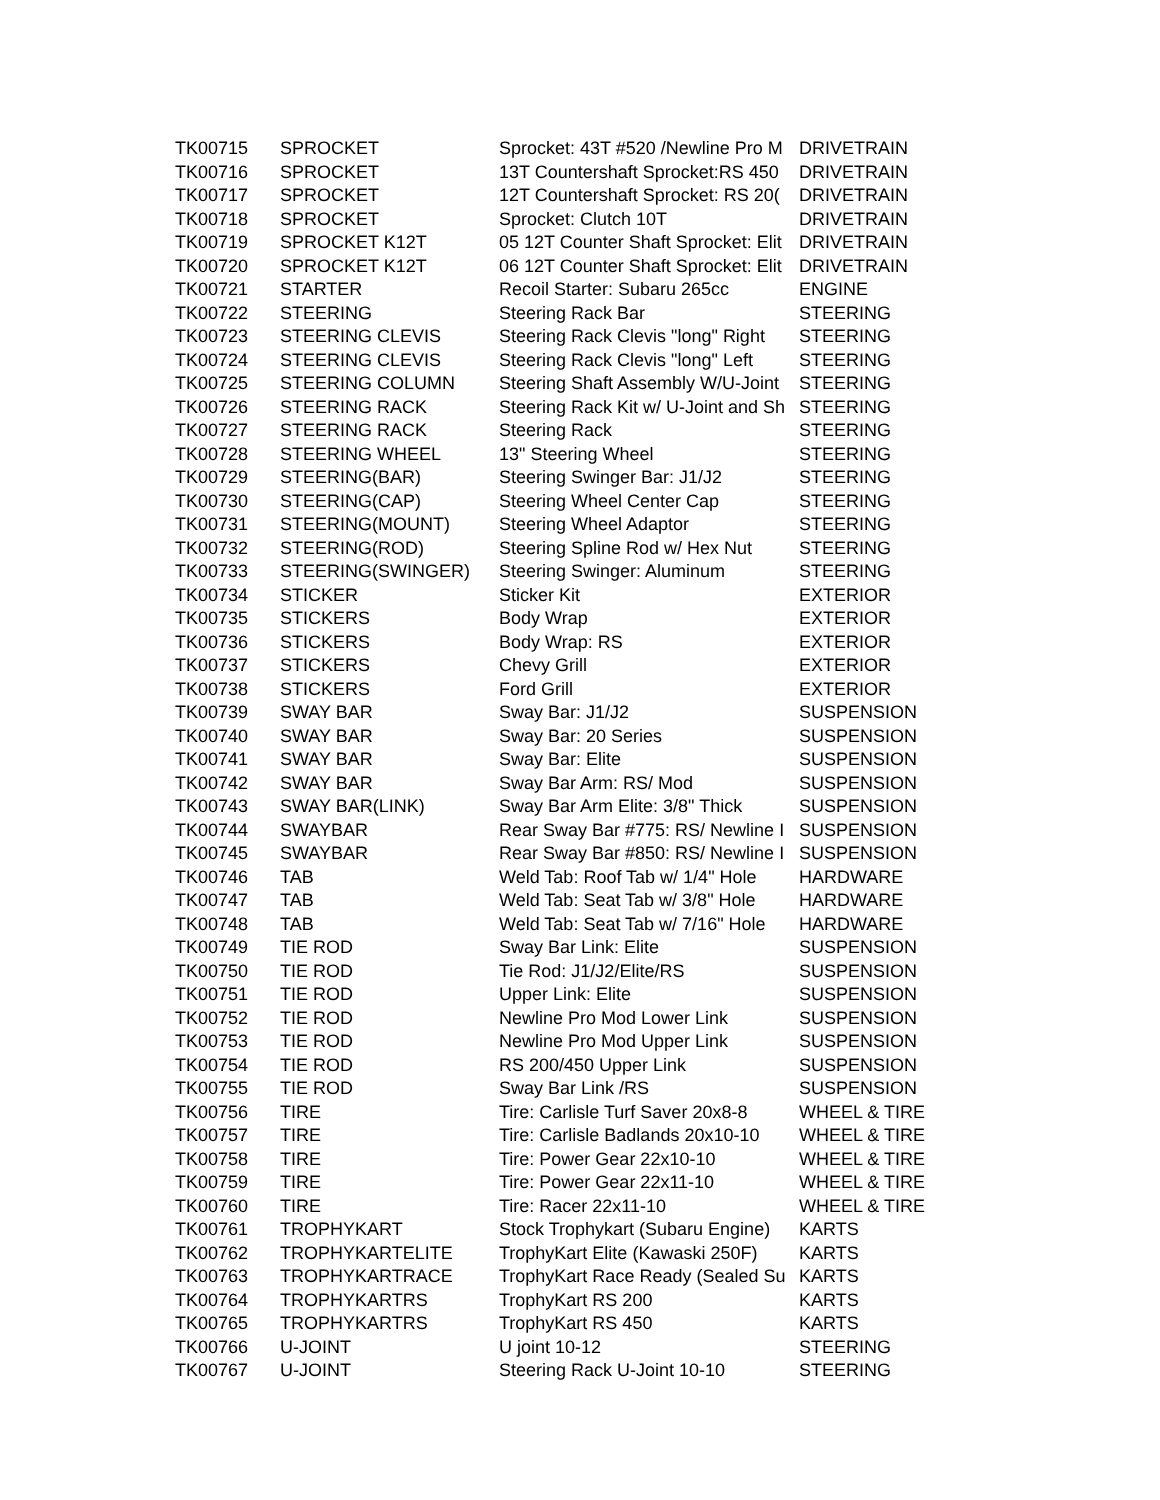| TK00715 | SPROCKET | Sprocket: 43T #520 /Newline Pro M | DRIVETRAIN |
| TK00716 | SPROCKET | 13T Countershaft Sprocket:RS 450 | DRIVETRAIN |
| TK00717 | SPROCKET | 12T Countershaft Sprocket: RS 20( | DRIVETRAIN |
| TK00718 | SPROCKET | Sprocket: Clutch 10T | DRIVETRAIN |
| TK00719 | SPROCKET K12T | 05 12T Counter Shaft Sprocket: Elit | DRIVETRAIN |
| TK00720 | SPROCKET K12T | 06 12T Counter Shaft Sprocket: Elit | DRIVETRAIN |
| TK00721 | STARTER | Recoil Starter: Subaru 265cc | ENGINE |
| TK00722 | STEERING | Steering Rack Bar | STEERING |
| TK00723 | STEERING CLEVIS | Steering Rack Clevis "long" Right | STEERING |
| TK00724 | STEERING CLEVIS | Steering Rack Clevis "long" Left | STEERING |
| TK00725 | STEERING COLUMN | Steering Shaft Assembly W/U-Joint | STEERING |
| TK00726 | STEERING RACK | Steering Rack Kit w/ U-Joint and Sh | STEERING |
| TK00727 | STEERING RACK | Steering Rack | STEERING |
| TK00728 | STEERING WHEEL | 13" Steering Wheel | STEERING |
| TK00729 | STEERING(BAR) | Steering Swinger Bar: J1/J2 | STEERING |
| TK00730 | STEERING(CAP) | Steering Wheel Center Cap | STEERING |
| TK00731 | STEERING(MOUNT) | Steering Wheel Adaptor | STEERING |
| TK00732 | STEERING(ROD) | Steering Spline Rod w/ Hex Nut | STEERING |
| TK00733 | STEERING(SWINGER) | Steering Swinger: Aluminum | STEERING |
| TK00734 | STICKER | Sticker Kit | EXTERIOR |
| TK00735 | STICKERS | Body Wrap | EXTERIOR |
| TK00736 | STICKERS | Body Wrap: RS | EXTERIOR |
| TK00737 | STICKERS | Chevy Grill | EXTERIOR |
| TK00738 | STICKERS | Ford Grill | EXTERIOR |
| TK00739 | SWAY BAR | Sway Bar: J1/J2 | SUSPENSION |
| TK00740 | SWAY BAR | Sway Bar: 20 Series | SUSPENSION |
| TK00741 | SWAY BAR | Sway Bar: Elite | SUSPENSION |
| TK00742 | SWAY BAR | Sway Bar Arm: RS/ Mod | SUSPENSION |
| TK00743 | SWAY BAR(LINK) | Sway Bar Arm Elite: 3/8" Thick | SUSPENSION |
| TK00744 | SWAYBAR | Rear Sway Bar #775: RS/ Newline I | SUSPENSION |
| TK00745 | SWAYBAR | Rear Sway Bar #850: RS/ Newline I | SUSPENSION |
| TK00746 | TAB | Weld Tab: Roof Tab w/ 1/4" Hole | HARDWARE |
| TK00747 | TAB | Weld Tab: Seat Tab w/ 3/8" Hole | HARDWARE |
| TK00748 | TAB | Weld Tab: Seat Tab w/ 7/16" Hole | HARDWARE |
| TK00749 | TIE ROD | Sway Bar Link: Elite | SUSPENSION |
| TK00750 | TIE ROD | Tie Rod: J1/J2/Elite/RS | SUSPENSION |
| TK00751 | TIE ROD | Upper Link: Elite | SUSPENSION |
| TK00752 | TIE ROD | Newline Pro Mod Lower Link | SUSPENSION |
| TK00753 | TIE ROD | Newline Pro Mod Upper Link | SUSPENSION |
| TK00754 | TIE ROD | RS 200/450 Upper Link | SUSPENSION |
| TK00755 | TIE ROD | Sway Bar Link /RS | SUSPENSION |
| TK00756 | TIRE | Tire: Carlisle Turf Saver 20x8-8 | WHEEL & TIRE |
| TK00757 | TIRE | Tire: Carlisle Badlands 20x10-10 | WHEEL & TIRE |
| TK00758 | TIRE | Tire: Power Gear 22x10-10 | WHEEL & TIRE |
| TK00759 | TIRE | Tire: Power Gear 22x11-10 | WHEEL & TIRE |
| TK00760 | TIRE | Tire: Racer 22x11-10 | WHEEL & TIRE |
| TK00761 | TROPHYKART | Stock Trophykart (Subaru Engine) | KARTS |
| TK00762 | TROPHYKARTELITE | TrophyKart Elite (Kawaski 250F) | KARTS |
| TK00763 | TROPHYKARTRACE | TrophyKart Race Ready (Sealed Su | KARTS |
| TK00764 | TROPHYKARTRS | TrophyKart RS 200 | KARTS |
| TK00765 | TROPHYKARTRS | TrophyKart RS 450 | KARTS |
| TK00766 | U-JOINT | U joint 10-12 | STEERING |
| TK00767 | U-JOINT | Steering Rack U-Joint 10-10 | STEERING |